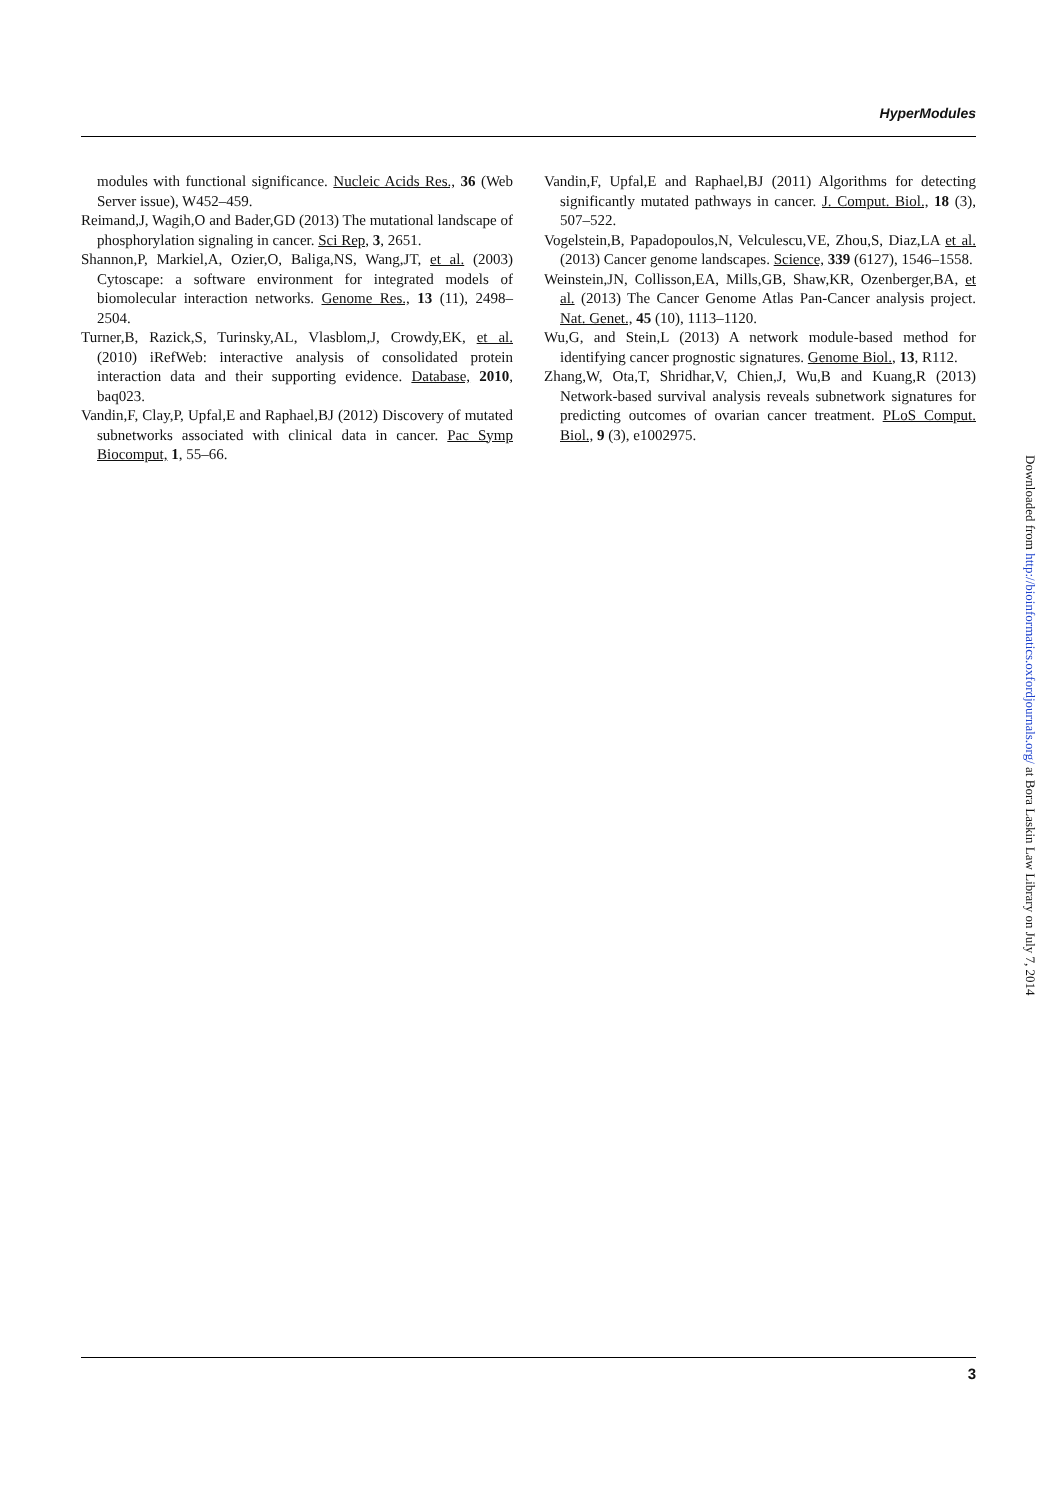HyperModules
modules with functional significance. Nucleic Acids Res., 36 (Web Server issue), W452–459.
Reimand,J, Wagih,O and Bader,GD (2013) The mutational landscape of phosphorylation signaling in cancer. Sci Rep, 3, 2651.
Shannon,P, Markiel,A, Ozier,O, Baliga,NS, Wang,JT, et al. (2003) Cytoscape: a software environment for integrated models of biomolecular interaction networks. Genome Res., 13 (11), 2498–2504.
Turner,B, Razick,S, Turinsky,AL, Vlasblom,J, Crowdy,EK, et al. (2010) iRefWeb: interactive analysis of consolidated protein interaction data and their supporting evidence. Database, 2010, baq023.
Vandin,F, Clay,P, Upfal,E and Raphael,BJ (2012) Discovery of mutated subnetworks associated with clinical data in cancer. Pac Symp Biocomput, 1, 55–66.
Vandin,F, Upfal,E and Raphael,BJ (2011) Algorithms for detecting significantly mutated pathways in cancer. J. Comput. Biol., 18 (3), 507–522.
Vogelstein,B, Papadopoulos,N, Velculescu,VE, Zhou,S, Diaz,LA et al. (2013) Cancer genome landscapes. Science, 339 (6127), 1546–1558.
Weinstein,JN, Collisson,EA, Mills,GB, Shaw,KR, Ozenberger,BA, et al. (2013) The Cancer Genome Atlas Pan-Cancer analysis project. Nat. Genet., 45 (10), 1113–1120.
Wu,G, and Stein,L (2013) A network module-based method for identifying cancer prognostic signatures. Genome Biol., 13, R112.
Zhang,W, Ota,T, Shridhar,V, Chien,J, Wu,B and Kuang,R (2013) Network-based survival analysis reveals subnetwork signatures for predicting outcomes of ovarian cancer treatment. PLoS Comput. Biol., 9 (3), e1002975.
Downloaded from http://bioinformatics.oxfordjournals.org/ at Bora Laskin Law Library on July 7, 2014
3